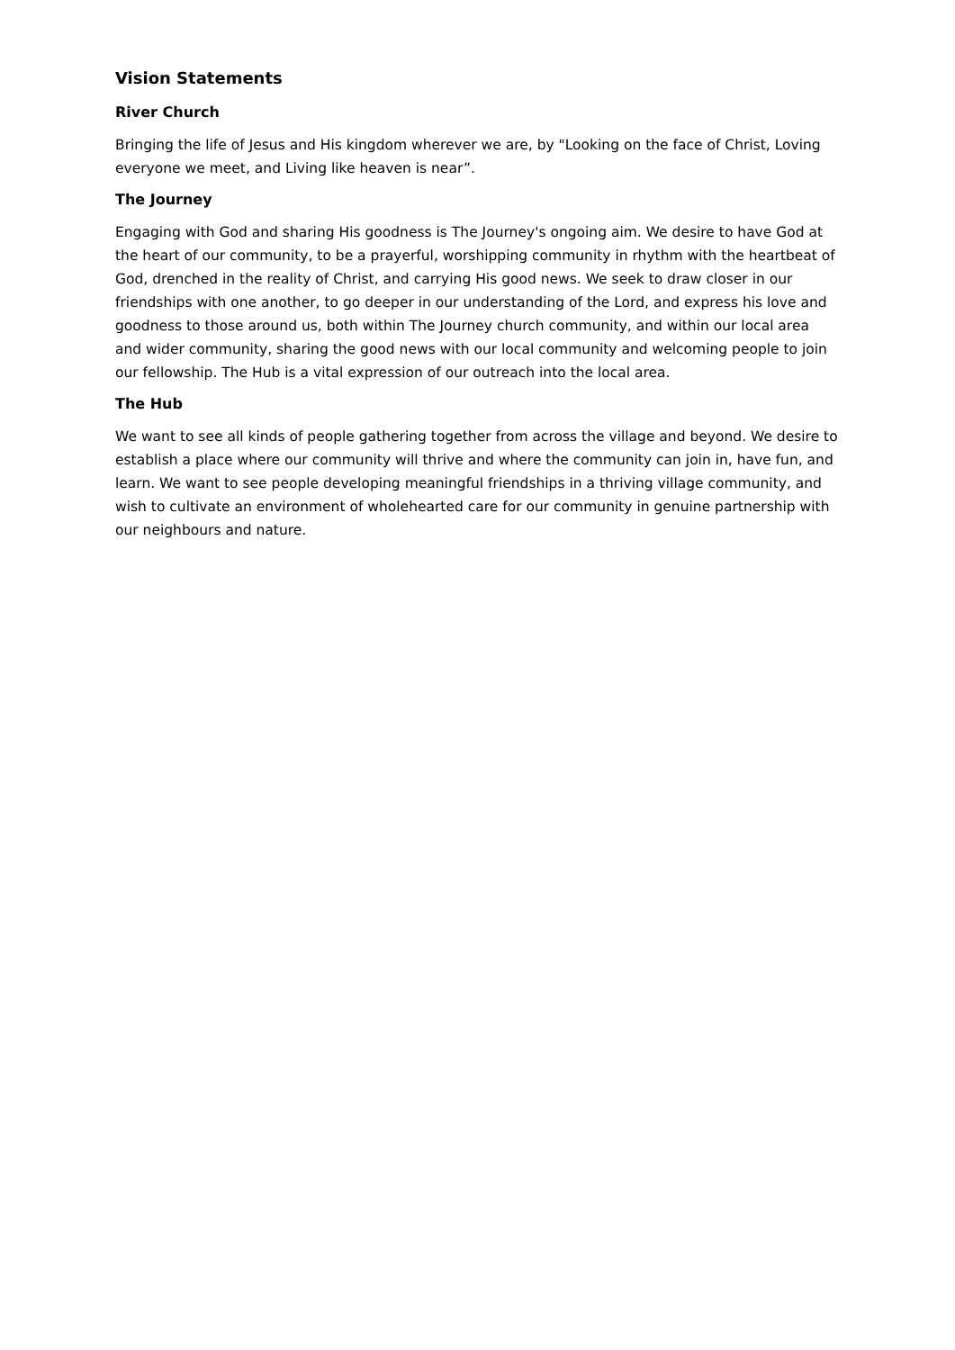Vision Statements
River Church
Bringing the life of Jesus and His kingdom wherever we are, by "Looking on the face of Christ, Loving everyone we meet, and Living like heaven is near”.
The Journey
Engaging with God and sharing His goodness is The Journey's ongoing aim. We desire to have God at the heart of our community, to be a prayerful, worshipping community in rhythm with the heartbeat of God, drenched in the reality of Christ, and carrying His good news. We seek to draw closer in our friendships with one another, to go deeper in our understanding of the Lord, and express his love and goodness to those around us, both within The Journey church community, and within our local area and wider community, sharing the good news with our local community and welcoming people to join our fellowship. The Hub is a vital expression of our outreach into the local area.
The Hub
We want to see all kinds of people gathering together from across the village and beyond. We desire to establish a place where our community will thrive and where the community can join in, have fun, and learn. We want to see people developing meaningful friendships in a thriving village community, and wish to cultivate an environment of wholehearted care for our community in genuine partnership with our neighbours and nature.